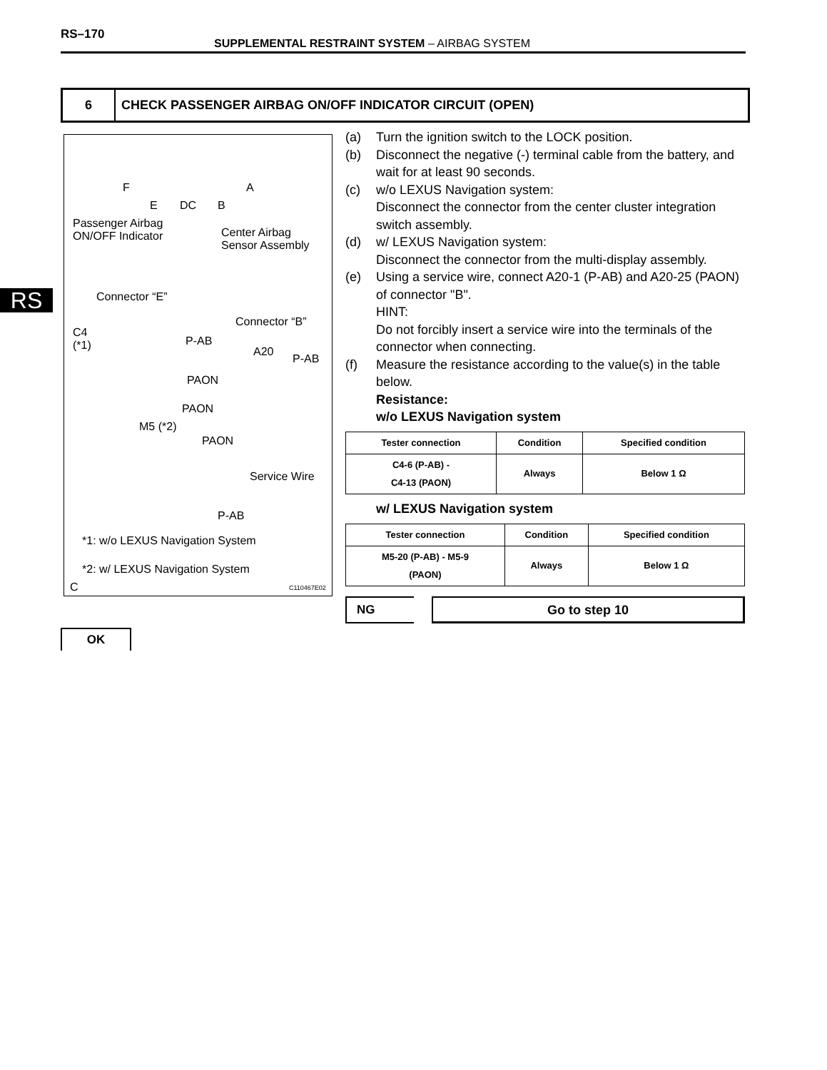RS–170
SUPPLEMENTAL RESTRAINT SYSTEM – AIRBAG SYSTEM
RS
6 CHECK PASSENGER AIRBAG ON/OFF INDICATOR CIRCUIT (OPEN)
F
E DC B
A
Passenger Airbag
ON/OFF Indicator
Center Airbag
Sensor Assembly
Connector “E”
Connector “B”
C4
(*1)
P-AB
A20
P-AB
PAON
PAON
M5 (*2)
PAON
Service Wire
P-AB
*1: w/o LEXUS Navigation System
*2: w/ LEXUS Navigation System
C C110467E02
(a) Turn the ignition switch to the LOCK position.
(b) Disconnect the negative (-) terminal cable from the battery, and wait for at least 90 seconds.
(c) w/o LEXUS Navigation system:
Disconnect the connector from the center cluster integration switch assembly.
(d) w/ LEXUS Navigation system:
Disconnect the connector from the multi-display assembly.
(e) Using a service wire, connect A20-1 (P-AB) and A20-25 (PAON) of connector "B".
HINT:
Do not forcibly insert a service wire into the terminals of the connector when connecting.
(f) Measure the resistance according to the value(s) in the table below.
Resistance:
w/o LEXUS Navigation system
| Tester connection | Condition | Specified condition |
| --- | --- | --- |
| C4-6 (P-AB) - C4-13 (PAON) | Always | Below 1 Ω |
w/ LEXUS Navigation system
| Tester connection | Condition | Specified condition |
| --- | --- | --- |
| M5-20 (P-AB) - M5-9 (PAON) | Always | Below 1 Ω |
NG Go to step 10
OK